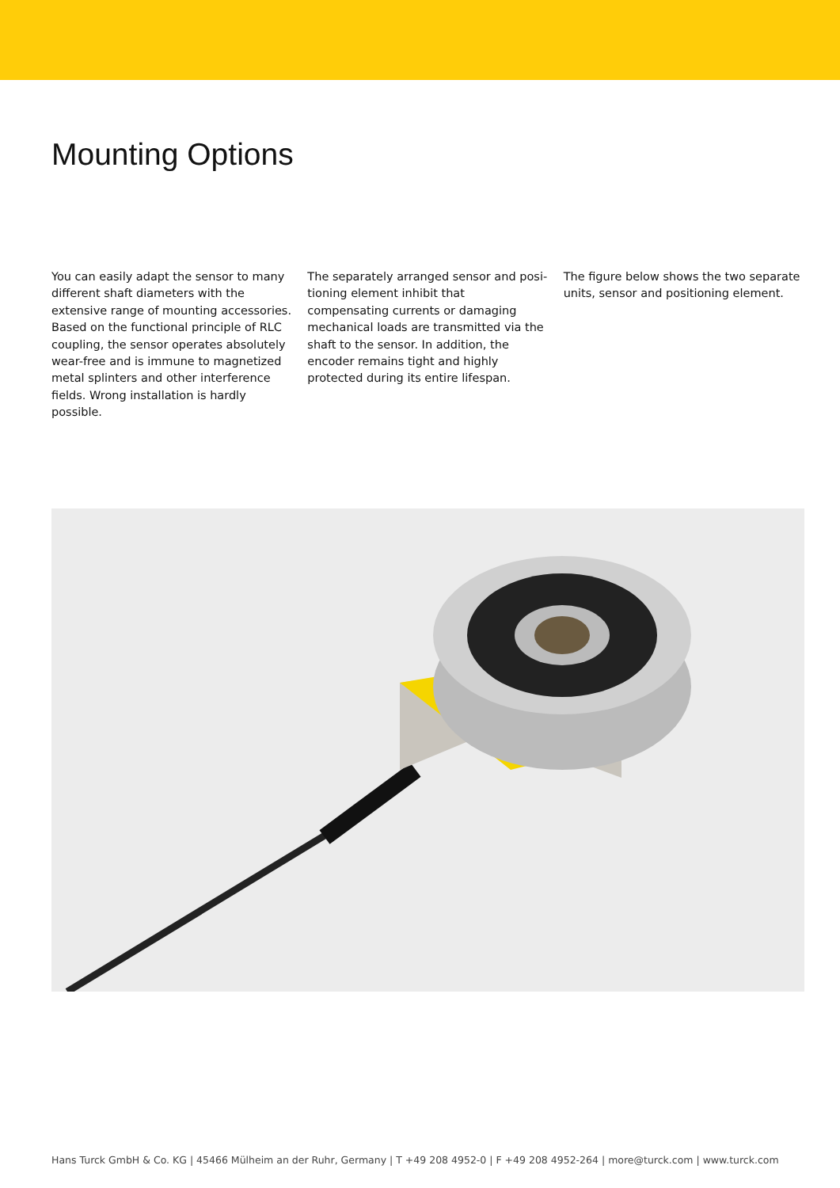Mounting Options
You can easily adapt the sensor to many different shaft diameters with the extensive range of mounting accessories. Based on the functional principle of RLC coupling, the sensor operates absolutely wear-free and is immune to magnetized metal splin­ters and other interference fields. Wrong installation is hardly possible.
The separately arranged sensor and posi­tioning element inhibit that compensating currents or damaging mechanical loads are transmitted via the shaft to the sensor. In addition, the encoder remains tight and highly protected during its entire lifespan.
The figure below shows the two separate units, sensor and positioning element.
Hans Turck GmbH & Co. KG | 45466 Mülheim an der Ruhr, Germany | T +49 208 4952-0 | F +49 208 4952-264 | more@turck.com | www.turck.com